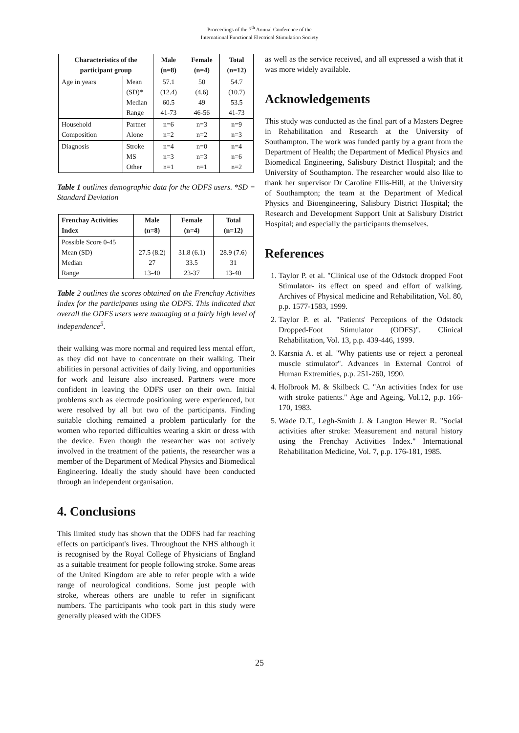Proceedings of the 7<sup>th</sup> Annual Conference of the
International Functional Electrical Stimulation Society
| Characteristics of the participant group | | Male (n=8) | Female (n=4) | Total (n=12) |
| --- | --- | --- | --- | --- |
| Age in years | Mean (SD)* Median Range | 57.1 (12.4) 60.5 41-73 | 50 (4.6) 49 46-56 | 54.7 (10.7) 53.5 41-73 |
| Household Composition | Partner Alone | n=6 n=2 | n=3 n=2 | n=9 n=3 |
| Diagnosis | Stroke MS Other | n=4 n=3 n=1 | n=0 n=3 n=1 | n=4 n=6 n=2 |
Table 1 outlines demographic data for the ODFS users. *SD = Standard Deviation
| Frenchay Activities Index | Male (n=8) | Female (n=4) | Total (n=12) |
| --- | --- | --- | --- |
| Possible Score 0-45 Mean (SD) Median Range | 27.5 (8.2) 27 13-40 | 31.8 (6.1) 33.5 23-37 | 28.9 (7.6) 31 13-40 |
Table 2 outlines the scores obtained on the Frenchay Activities Index for the participants using the ODFS. This indicated that overall the ODFS users were managing at a fairly high level of independence<sup>5</sup>.
their walking was more normal and required less mental effort, as they did not have to concentrate on their walking. Their abilities in personal activities of daily living, and opportunities for work and leisure also increased. Partners were more confident in leaving the ODFS user on their own. Initial problems such as electrode positioning were experienced, but were resolved by all but two of the participants. Finding suitable clothing remained a problem particularly for the women who reported difficulties wearing a skirt or dress with the device. Even though the researcher was not actively involved in the treatment of the patients, the researcher was a member of the Department of Medical Physics and Biomedical Engineering. Ideally the study should have been conducted through an independent organisation.
4. Conclusions
This limited study has shown that the ODFS had far reaching effects on participant's lives. Throughout the NHS although it is recognised by the Royal College of Physicians of England as a suitable treatment for people following stroke. Some areas of the United Kingdom are able to refer people with a wide range of neurological conditions. Some just people with stroke, whereas others are unable to refer in significant numbers. The participants who took part in this study were generally pleased with the ODFS
as well as the service received, and all expressed a wish that it was more widely available.
Acknowledgements
This study was conducted as the final part of a Masters Degree in Rehabilitation and Research at the University of Southampton. The work was funded partly by a grant from the Department of Health; the Department of Medical Physics and Biomedical Engineering, Salisbury District Hospital; and the University of Southampton. The researcher would also like to thank her supervisor Dr Caroline Ellis-Hill, at the University of Southampton; the team at the Department of Medical Physics and Bioengineering, Salisbury District Hospital; the Research and Development Support Unit at Salisbury District Hospital; and especially the participants themselves.
References
1. Taylor P. et al. "Clinical use of the Odstock dropped Foot Stimulator- its effect on speed and effort of walking. Archives of Physical medicine and Rehabilitation, Vol. 80, p.p. 1577-1583, 1999.
2. Taylor P. et al. "Patients' Perceptions of the Odstock Dropped-Foot Stimulator (ODFS)". Clinical Rehabilitation, Vol. 13, p.p. 439-446, 1999.
3. Karsnia A. et al. "Why patients use or reject a peroneal muscle stimulator". Advances in External Control of Human Extremities, p.p. 251-260, 1990.
4. Holbrook M. & Skilbeck C. "An activities Index for use with stroke patients." Age and Ageing, Vol.12, p.p. 166-170, 1983.
5. Wade D.T., Legh-Smith J. & Langton Hewer R. "Social activities after stroke: Measurement and natural history using the Frenchay Activities Index." International Rehabilitation Medicine, Vol. 7, p.p. 176-181, 1985.
25